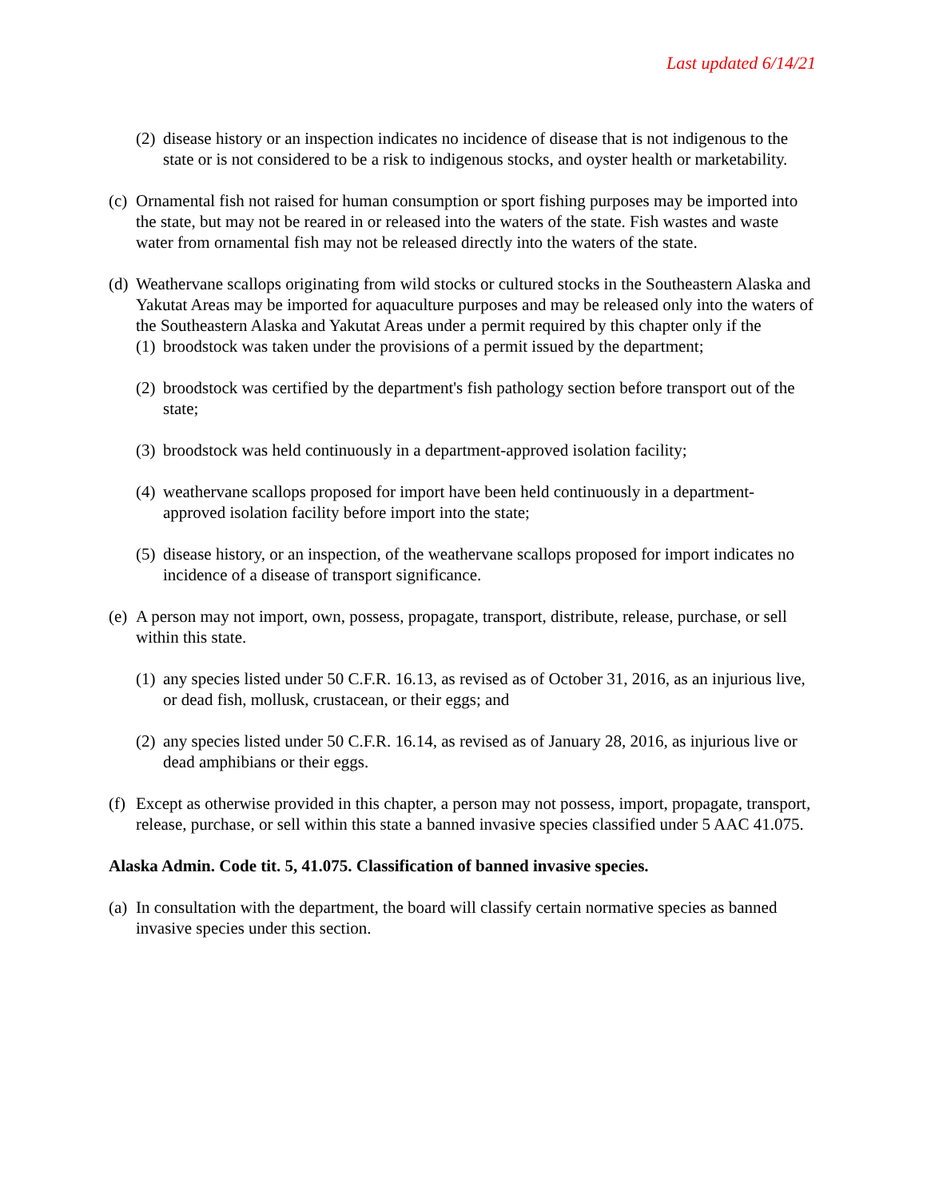Last updated 6/14/21
(2) disease history or an inspection indicates no incidence of disease that is not indigenous to the state or is not considered to be a risk to indigenous stocks, and oyster health or marketability.
(c) Ornamental fish not raised for human consumption or sport fishing purposes may be imported into the state, but may not be reared in or released into the waters of the state. Fish wastes and waste water from ornamental fish may not be released directly into the waters of the state.
(d) Weathervane scallops originating from wild stocks or cultured stocks in the Southeastern Alaska and Yakutat Areas may be imported for aquaculture purposes and may be released only into the waters of the Southeastern Alaska and Yakutat Areas under a permit required by this chapter only if the
(1) broodstock was taken under the provisions of a permit issued by the department;
(2) broodstock was certified by the department's fish pathology section before transport out of the state;
(3) broodstock was held continuously in a department-approved isolation facility;
(4) weathervane scallops proposed for import have been held continuously in a department-approved isolation facility before import into the state;
(5) disease history, or an inspection, of the weathervane scallops proposed for import indicates no incidence of a disease of transport significance.
(e) A person may not import, own, possess, propagate, transport, distribute, release, purchase, or sell within this state.
(1) any species listed under 50 C.F.R. 16.13, as revised as of October 31, 2016, as an injurious live, or dead fish, mollusk, crustacean, or their eggs; and
(2) any species listed under 50 C.F.R. 16.14, as revised as of January 28, 2016, as injurious live or dead amphibians or their eggs.
(f) Except as otherwise provided in this chapter, a person may not possess, import, propagate, transport, release, purchase, or sell within this state a banned invasive species classified under 5 AAC 41.075.
Alaska Admin. Code tit. 5, 41.075. Classification of banned invasive species.
(a) In consultation with the department, the board will classify certain normative species as banned invasive species under this section.